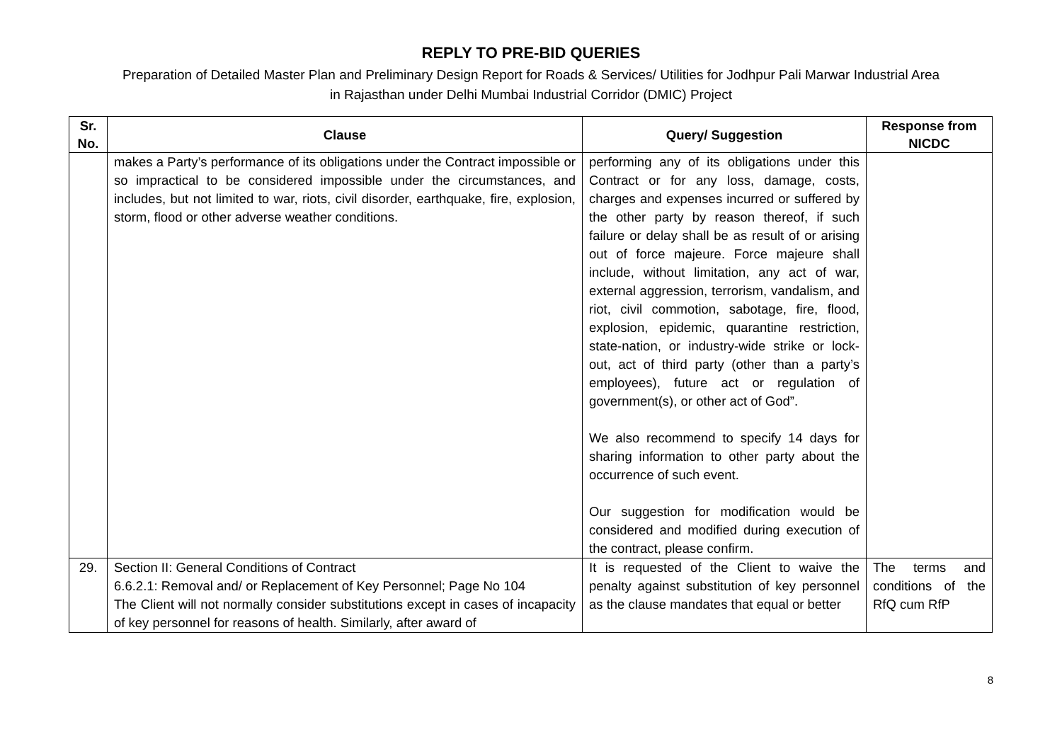REPLY TO PRE-BID QUERIES
Preparation of Detailed Master Plan and Preliminary Design Report for Roads & Services/ Utilities for Jodhpur Pali Marwar Industrial Area
in Rajasthan under Delhi Mumbai Industrial Corridor (DMIC) Project
| Sr. No. | Clause | Query/ Suggestion | Response from NICDC |
| --- | --- | --- | --- |
| | makes a Party’s performance of its obligations under the Contract impossible or so impractical to be considered impossible under the circumstances, and includes, but not limited to war, riots, civil disorder, earthquake, fire, explosion, storm, flood or other adverse weather conditions. | performing any of its obligations under this Contract or for any loss, damage, costs, charges and expenses incurred or suffered by the other party by reason thereof, if such failure or delay shall be as result of or arising out of force majeure. Force majeure shall include, without limitation, any act of war, external aggression, terrorism, vandalism, and riot, civil commotion, sabotage, fire, flood, explosion, epidemic, quarantine restriction, state-nation, or industry-wide strike or lock-out, act of third party (other than a party’s employees), future act or regulation of government(s), or other act of God”. We also recommend to specify 14 days for sharing information to other party about the occurrence of such event. Our suggestion for modification would be considered and modified during execution of the contract, please confirm. | |
| 29. | Section II: General Conditions of Contract 6.6.2.1: Removal and/ or Replacement of Key Personnel; Page No 104 The Client will not normally consider substitutions except in cases of incapacity of key personnel for reasons of health. Similarly, after award of | It is requested of the Client to waive the penalty against substitution of key personnel as the clause mandates that equal or better | The terms and conditions of the RfQ cum RfP |
8